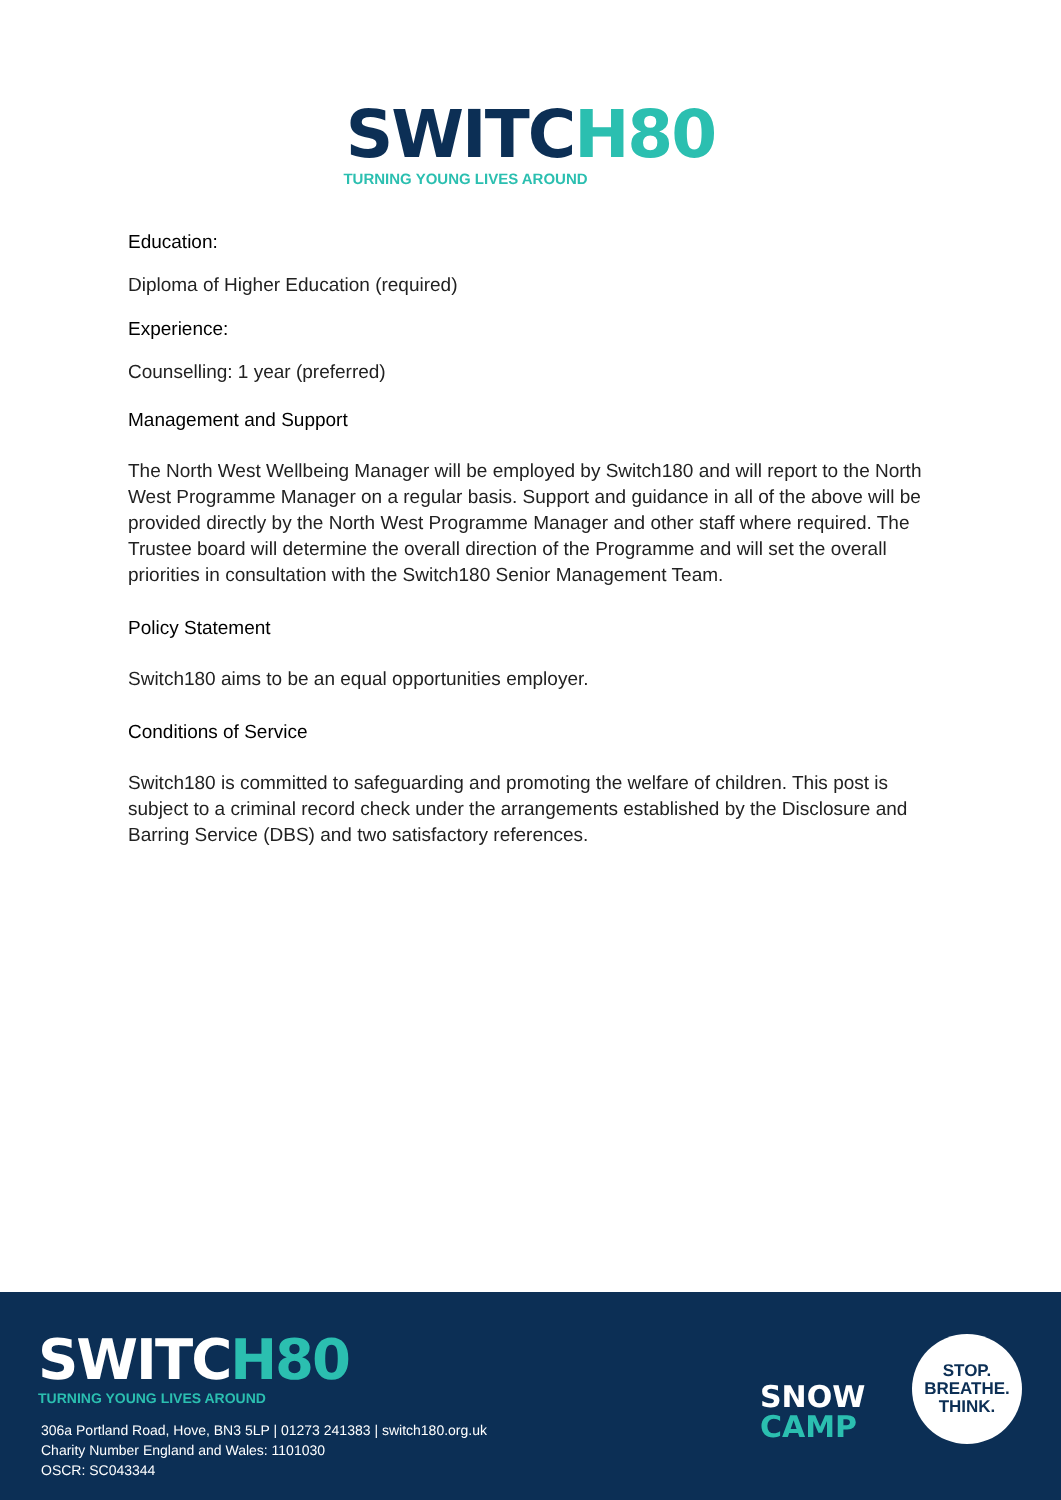SWITCH80
TURNING YOUNG LIVES AROUND
Education:
Diploma of Higher Education (required)
Experience:
Counselling: 1 year (preferred)
Management and Support
The North West Wellbeing Manager will be employed by Switch180 and will report to the North West Programme Manager on a regular basis. Support and guidance in all of the above will be provided directly by the North West Programme Manager and other staff where required. The Trustee board will determine the overall direction of the Programme and will set the overall priorities in consultation with the Switch180 Senior Management Team.
Policy Statement
Switch180 aims to be an equal opportunities employer.
Conditions of Service
Switch180 is committed to safeguarding and promoting the welfare of children. This post is subject to a criminal record check under the arrangements established by the Disclosure and Barring Service (DBS) and two satisfactory references.
SWITCH80
TURNING YOUNG LIVES AROUND
306a Portland Road, Hove, BN3 5LP | 01273 241383 | switch180.org.uk
Charity Number England and Wales: 1101030
OSCR: SC043344
SNOW
CAMP
STOP.
BREATHE.
THINK.